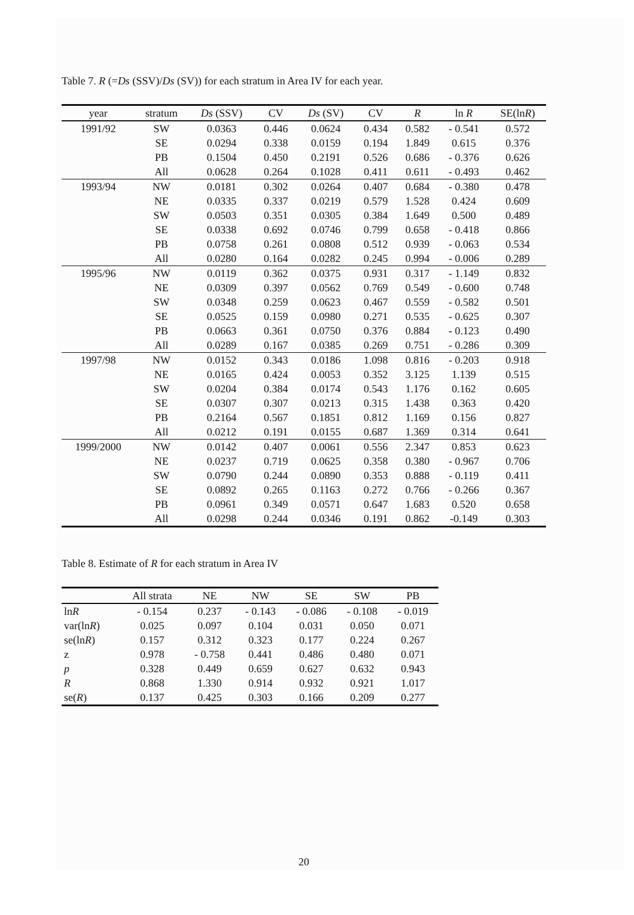Table 7. R (=Ds (SSV)/Ds (SV)) for each stratum in Area IV for each year.
| year | stratum | Ds (SSV) | CV | Ds (SV) | CV | R | ln R | SE(ln R ) |
| --- | --- | --- | --- | --- | --- | --- | --- | --- |
| 1991/92 | SW | 0.0363 | 0.446 | 0.0624 | 0.434 | 0.582 | - 0.541 | 0.572 |
| | SE | 0.0294 | 0.338 | 0.0159 | 0.194 | 1.849 | 0.615 | 0.376 |
| | PB | 0.1504 | 0.450 | 0.2191 | 0.526 | 0.686 | - 0.376 | 0.626 |
| | All | 0.0628 | 0.264 | 0.1028 | 0.411 | 0.611 | - 0.493 | 0.462 |
| 1993/94 | NW | 0.0181 | 0.302 | 0.0264 | 0.407 | 0.684 | - 0.380 | 0.478 |
| | NE | 0.0335 | 0.337 | 0.0219 | 0.579 | 1.528 | 0.424 | 0.609 |
| | SW | 0.0503 | 0.351 | 0.0305 | 0.384 | 1.649 | 0.500 | 0.489 |
| | SE | 0.0338 | 0.692 | 0.0746 | 0.799 | 0.658 | - 0.418 | 0.866 |
| | PB | 0.0758 | 0.261 | 0.0808 | 0.512 | 0.939 | - 0.063 | 0.534 |
| | All | 0.0280 | 0.164 | 0.0282 | 0.245 | 0.994 | - 0.006 | 0.289 |
| 1995/96 | NW | 0.0119 | 0.362 | 0.0375 | 0.931 | 0.317 | - 1.149 | 0.832 |
| | NE | 0.0309 | 0.397 | 0.0562 | 0.769 | 0.549 | - 0.600 | 0.748 |
| | SW | 0.0348 | 0.259 | 0.0623 | 0.467 | 0.559 | - 0.582 | 0.501 |
| | SE | 0.0525 | 0.159 | 0.0980 | 0.271 | 0.535 | - 0.625 | 0.307 |
| | PB | 0.0663 | 0.361 | 0.0750 | 0.376 | 0.884 | - 0.123 | 0.490 |
| | All | 0.0289 | 0.167 | 0.0385 | 0.269 | 0.751 | - 0.286 | 0.309 |
| 1997/98 | NW | 0.0152 | 0.343 | 0.0186 | 1.098 | 0.816 | - 0.203 | 0.918 |
| | NE | 0.0165 | 0.424 | 0.0053 | 0.352 | 3.125 | 1.139 | 0.515 |
| | SW | 0.0204 | 0.384 | 0.0174 | 0.543 | 1.176 | 0.162 | 0.605 |
| | SE | 0.0307 | 0.307 | 0.0213 | 0.315 | 1.438 | 0.363 | 0.420 |
| | PB | 0.2164 | 0.567 | 0.1851 | 0.812 | 1.169 | 0.156 | 0.827 |
| | All | 0.0212 | 0.191 | 0.0155 | 0.687 | 1.369 | 0.314 | 0.641 |
| 1999/2000 | NW | 0.0142 | 0.407 | 0.0061 | 0.556 | 2.347 | 0.853 | 0.623 |
| | NE | 0.0237 | 0.719 | 0.0625 | 0.358 | 0.380 | - 0.967 | 0.706 |
| | SW | 0.0790 | 0.244 | 0.0890 | 0.353 | 0.888 | - 0.119 | 0.411 |
| | SE | 0.0892 | 0.265 | 0.1163 | 0.272 | 0.766 | - 0.266 | 0.367 |
| | PB | 0.0961 | 0.349 | 0.0571 | 0.647 | 1.683 | 0.520 | 0.658 |
| | All | 0.0298 | 0.244 | 0.0346 | 0.191 | 0.862 | -0.149 | 0.303 |
Table 8. Estimate of R for each stratum in Area IV
| | All strata | NE | NW | SE | SW | PB |
| --- | --- | --- | --- | --- | --- | --- |
| ln R | - 0.154 | 0.237 | - 0.143 | - 0.086 | - 0.108 | - 0.019 |
| var(ln R ) | 0.025 | 0.097 | 0.104 | 0.031 | 0.050 | 0.071 |
| se(ln R ) | 0.157 | 0.312 | 0.323 | 0.177 | 0.224 | 0.267 |
| z | 0.978 | - 0.758 | 0.441 | 0.486 | 0.480 | 0.071 |
| p | 0.328 | 0.449 | 0.659 | 0.627 | 0.632 | 0.943 |
| R | 0.868 | 1.330 | 0.914 | 0.932 | 0.921 | 1.017 |
| se( R ) | 0.137 | 0.425 | 0.303 | 0.166 | 0.209 | 0.277 |
20